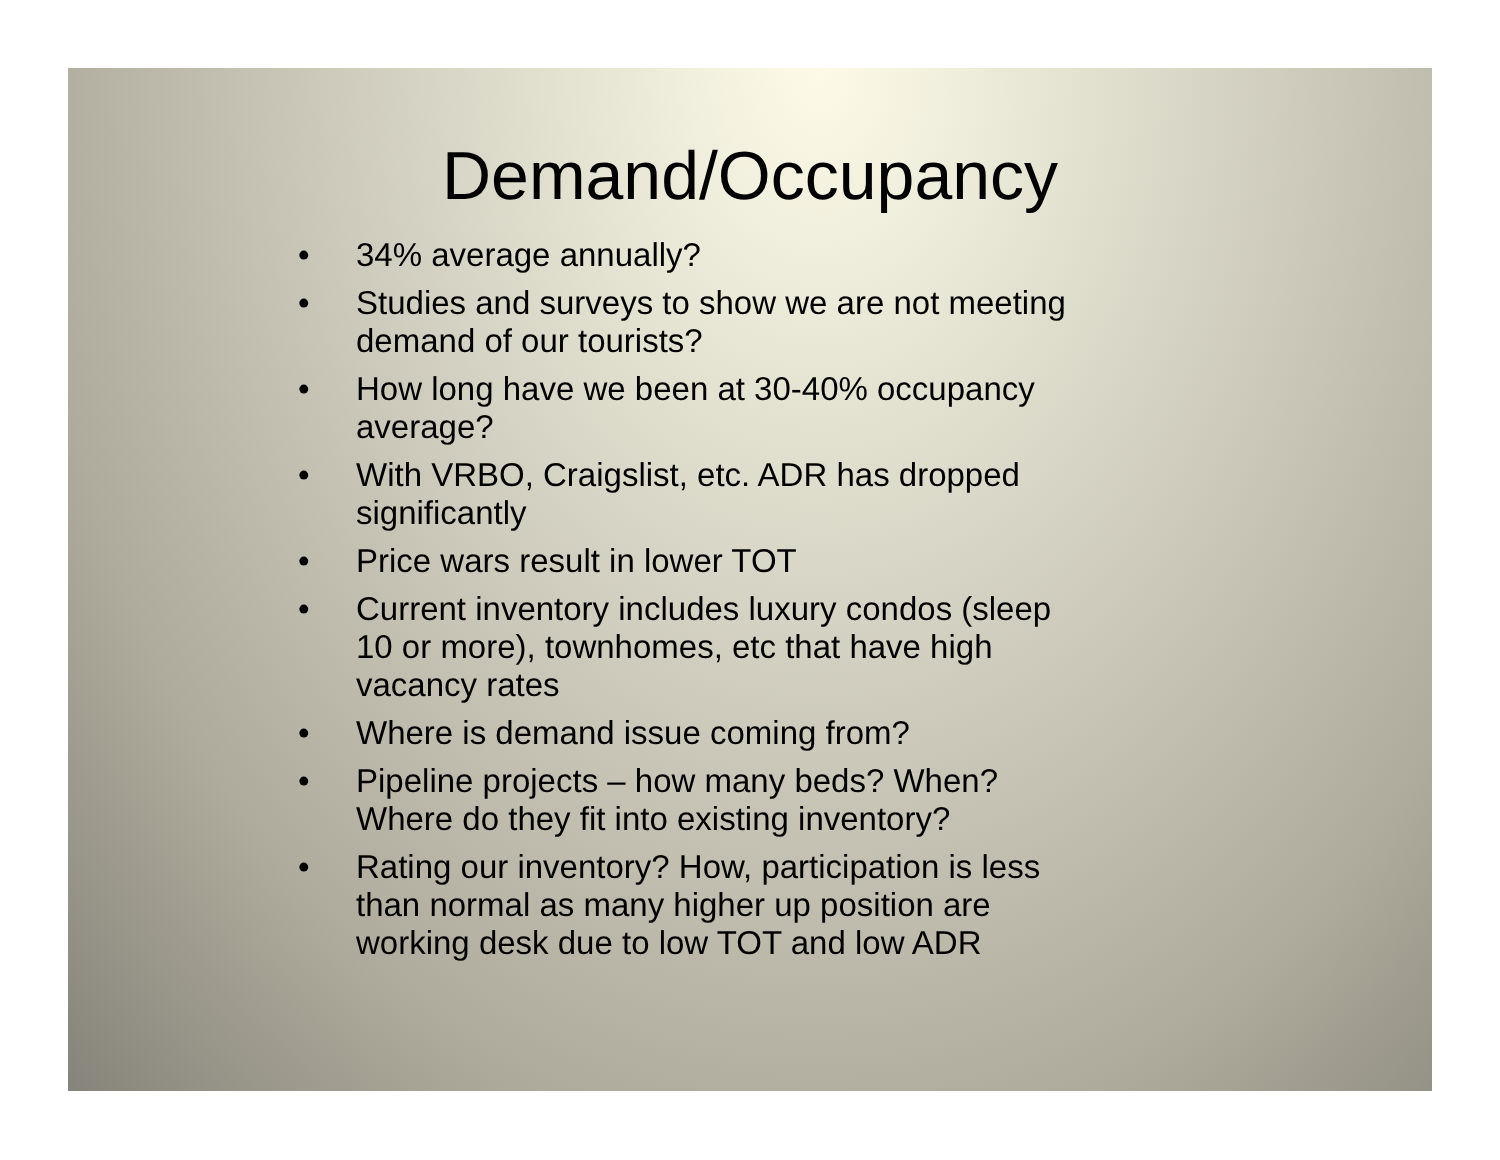Demand/Occupancy
• 34% average annually?
• Studies and surveys to show we are not meeting demand of our tourists?
• How long have we been at 30-40% occupancy average?
• With VRBO, Craigslist, etc. ADR has dropped significantly
• Price wars result in lower TOT
• Current inventory includes luxury condos (sleep 10 or more), townhomes, etc that have high vacancy rates
• Where is demand issue coming from?
• Pipeline projects – how many beds? When? Where do they fit into existing inventory?
• Rating our inventory? How, participation is less than normal as many higher up position are working desk due to low TOT and low ADR